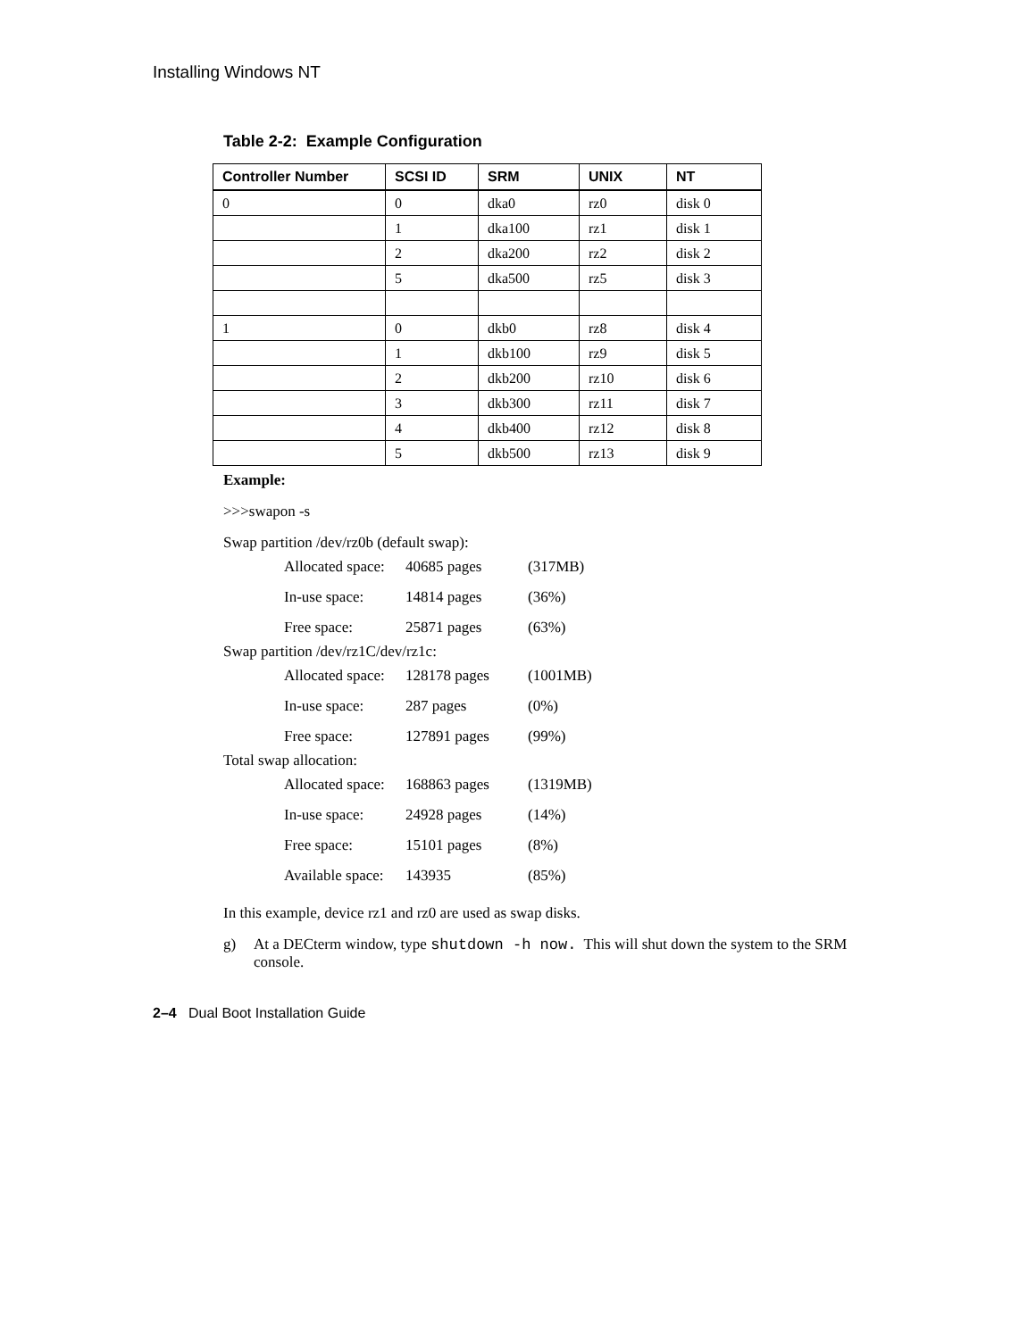Installing Windows NT
Table 2-2: Example Configuration
| Controller Number | SCSI ID | SRM | UNIX | NT |
| --- | --- | --- | --- | --- |
| 0 | 0 | dka0 | rz0 | disk 0 |
| | 1 | dka100 | rz1 | disk 1 |
| | 2 | dka200 | rz2 | disk 2 |
| | 5 | dka500 | rz5 | disk 3 |
| 1 | 0 | dkb0 | rz8 | disk 4 |
| | 1 | dkb100 | rz9 | disk 5 |
| | 2 | dkb200 | rz10 | disk 6 |
| | 3 | dkb300 | rz11 | disk 7 |
| | 4 | dkb400 | rz12 | disk 8 |
| | 5 | dkb500 | rz13 | disk 9 |
Example:
>>>swapon -s
Swap partition /dev/rz0b (default swap):
| Allocated space: | 40685 pages | (317MB) |
| In-use space: | 14814 pages | (36%) |
| Free space: | 25871 pages | (63%) |
Swap partition /dev/rz1C/dev/rz1c:
| Allocated space: | 128178 pages | (1001MB) |
| In-use space: | 287 pages | (0%) |
| Free space: | 127891 pages | (99%) |
Total swap allocation:
| Allocated space: | 168863 pages | (1319MB) |
| In-use space: | 24928 pages | (14%) |
| Free space: | 15101 pages | (8%) |
| Available space: | 143935 | (85%) |
In this example, device rz1 and rz0 are used as swap disks.
g) At a DECterm window, type shutdown -h now. This will shut down the system to the SRM console.
2–4 Dual Boot Installation Guide